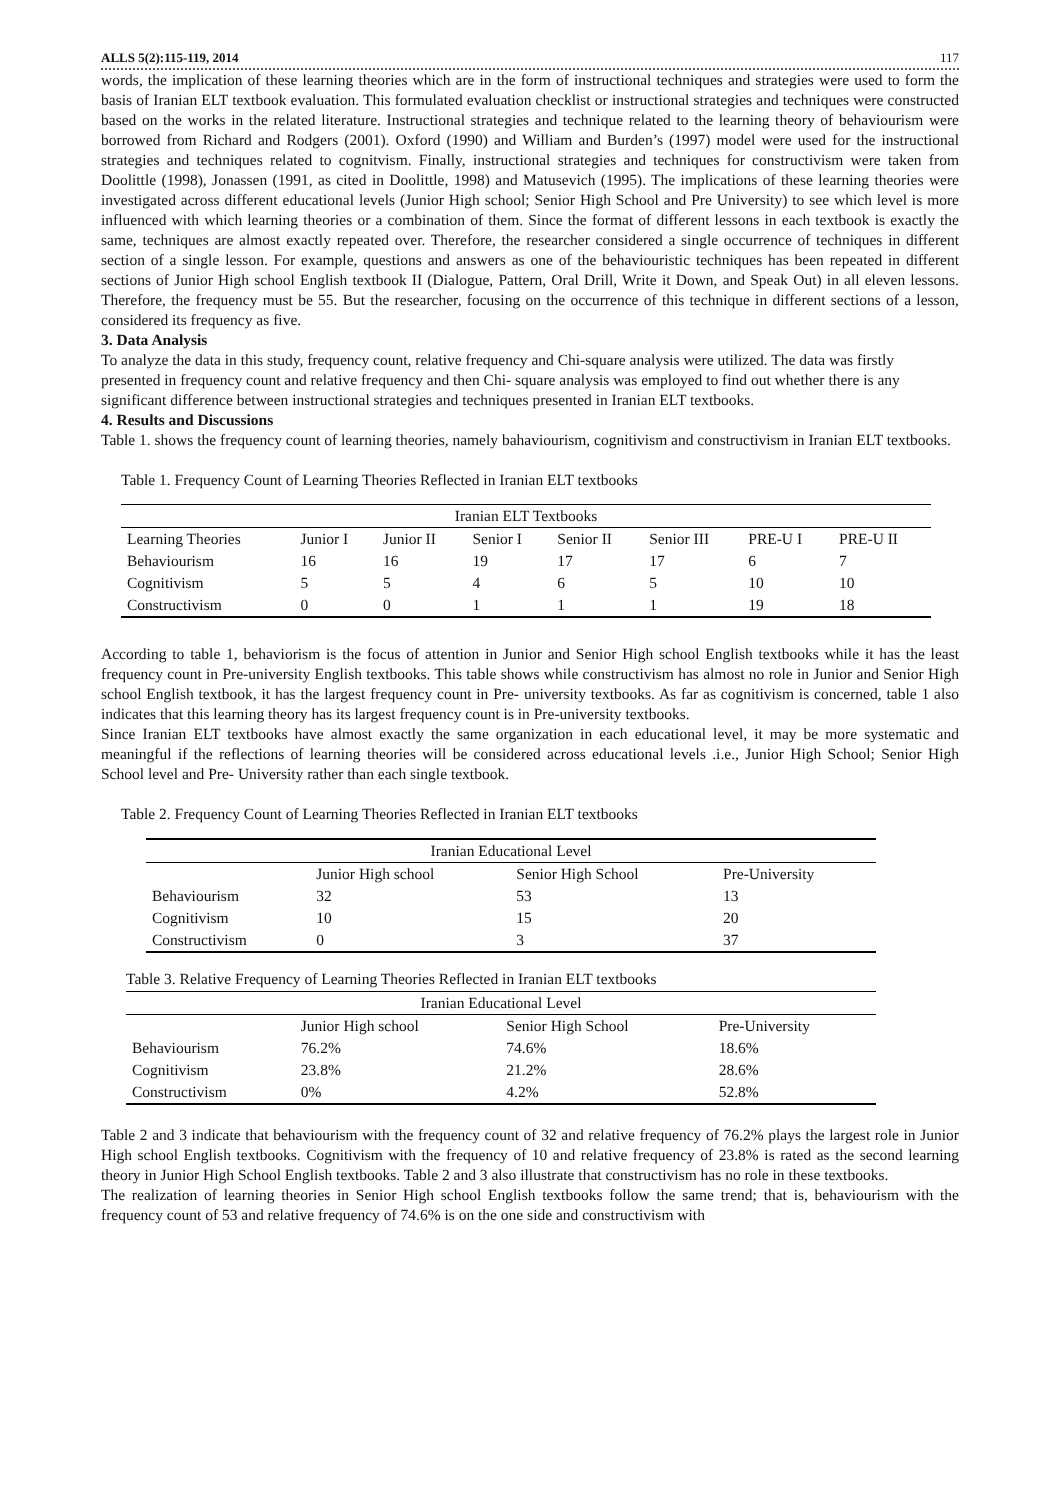ALLS 5(2):115-119, 2014 117
words, the implication of these learning theories which are in the form of instructional techniques and strategies were used to form the basis of Iranian ELT textbook evaluation. This formulated evaluation checklist or instructional strategies and techniques were constructed based on the works in the related literature. Instructional strategies and technique related to the learning theory of behaviourism were borrowed from Richard and Rodgers (2001). Oxford (1990) and William and Burden’s (1997) model were used for the instructional strategies and techniques related to cognitvism. Finally, instructional strategies and techniques for constructivism were taken from Doolittle (1998), Jonassen (1991, as cited in Doolittle, 1998) and Matusevich (1995). The implications of these learning theories were investigated across different educational levels (Junior High school; Senior High School and Pre University) to see which level is more influenced with which learning theories or a combination of them. Since the format of different lessons in each textbook is exactly the same, techniques are almost exactly repeated over. Therefore, the researcher considered a single occurrence of techniques in different section of a single lesson. For example, questions and answers as one of the behaviouristic techniques has been repeated in different sections of Junior High school English textbook II (Dialogue, Pattern, Oral Drill, Write it Down, and Speak Out) in all eleven lessons. Therefore, the frequency must be 55. But the researcher, focusing on the occurrence of this technique in different sections of a lesson, considered its frequency as five.
3. Data Analysis
To analyze the data in this study, frequency count, relative frequency and Chi-square analysis were utilized. The data was firstly presented in frequency count and relative frequency and then Chi- square analysis was employed to find out whether there is any significant difference between instructional strategies and techniques presented in Iranian ELT textbooks.
4. Results and Discussions
Table 1. shows the frequency count of learning theories, namely bahaviourism, cognitivism and constructivism in Iranian ELT textbooks.
Table 1. Frequency Count of Learning Theories Reflected in Iranian ELT textbooks
| Iranian ELT Textbooks | | | | | | | |
| --- | --- | --- | --- | --- | --- | --- | --- |
| Learning Theories | Junior I | Junior II | Senior I | Senior II | Senior III | PRE-U I | PRE-U II |
| Behaviourism | 16 | 16 | 19 | 17 | 17 | 6 | 7 |
| Cognitivism | 5 | 5 | 4 | 6 | 5 | 10 | 10 |
| Constructivism | 0 | 0 | 1 | 1 | 1 | 19 | 18 |
According to table 1, behaviorism is the focus of attention in Junior and Senior High school English textbooks while it has the least frequency count in Pre-university English textbooks. This table shows while constructivism has almost no role in Junior and Senior High school English textbook, it has the largest frequency count in Pre- university textbooks. As far as cognitivism is concerned, table 1 also indicates that this learning theory has its largest frequency count is in Pre-university textbooks.
Since Iranian ELT textbooks have almost exactly the same organization in each educational level, it may be more systematic and meaningful if the reflections of learning theories will be considered across educational levels .i.e., Junior High School; Senior High School level and Pre- University rather than each single textbook.
Table 2. Frequency Count of Learning Theories Reflected in Iranian ELT textbooks
| Iranian Educational Level | | | |
| --- | --- | --- | --- |
| | Junior High school | Senior High School | Pre-University |
| Behaviourism | 32 | 53 | 13 |
| Cognitivism | 10 | 15 | 20 |
| Constructivism | 0 | 3 | 37 |
Table 3. Relative Frequency of Learning Theories Reflected in Iranian ELT textbooks
| Iranian Educational Level | | | |
| --- | --- | --- | --- |
| | Junior High school | Senior High School | Pre-University |
| Behaviourism | 76.2% | 74.6% | 18.6% |
| Cognitivism | 23.8% | 21.2% | 28.6% |
| Constructivism | 0% | 4.2% | 52.8% |
Table 2 and 3 indicate that behaviourism with the frequency count of 32 and relative frequency of 76.2% plays the largest role in Junior High school English textbooks. Cognitivism with the frequency of 10 and relative frequency of 23.8% is rated as the second learning theory in Junior High School English textbooks. Table 2 and 3 also illustrate that constructivism has no role in these textbooks.
The realization of learning theories in Senior High school English textbooks follow the same trend; that is, behaviourism with the frequency count of 53 and relative frequency of 74.6% is on the one side and constructivism with